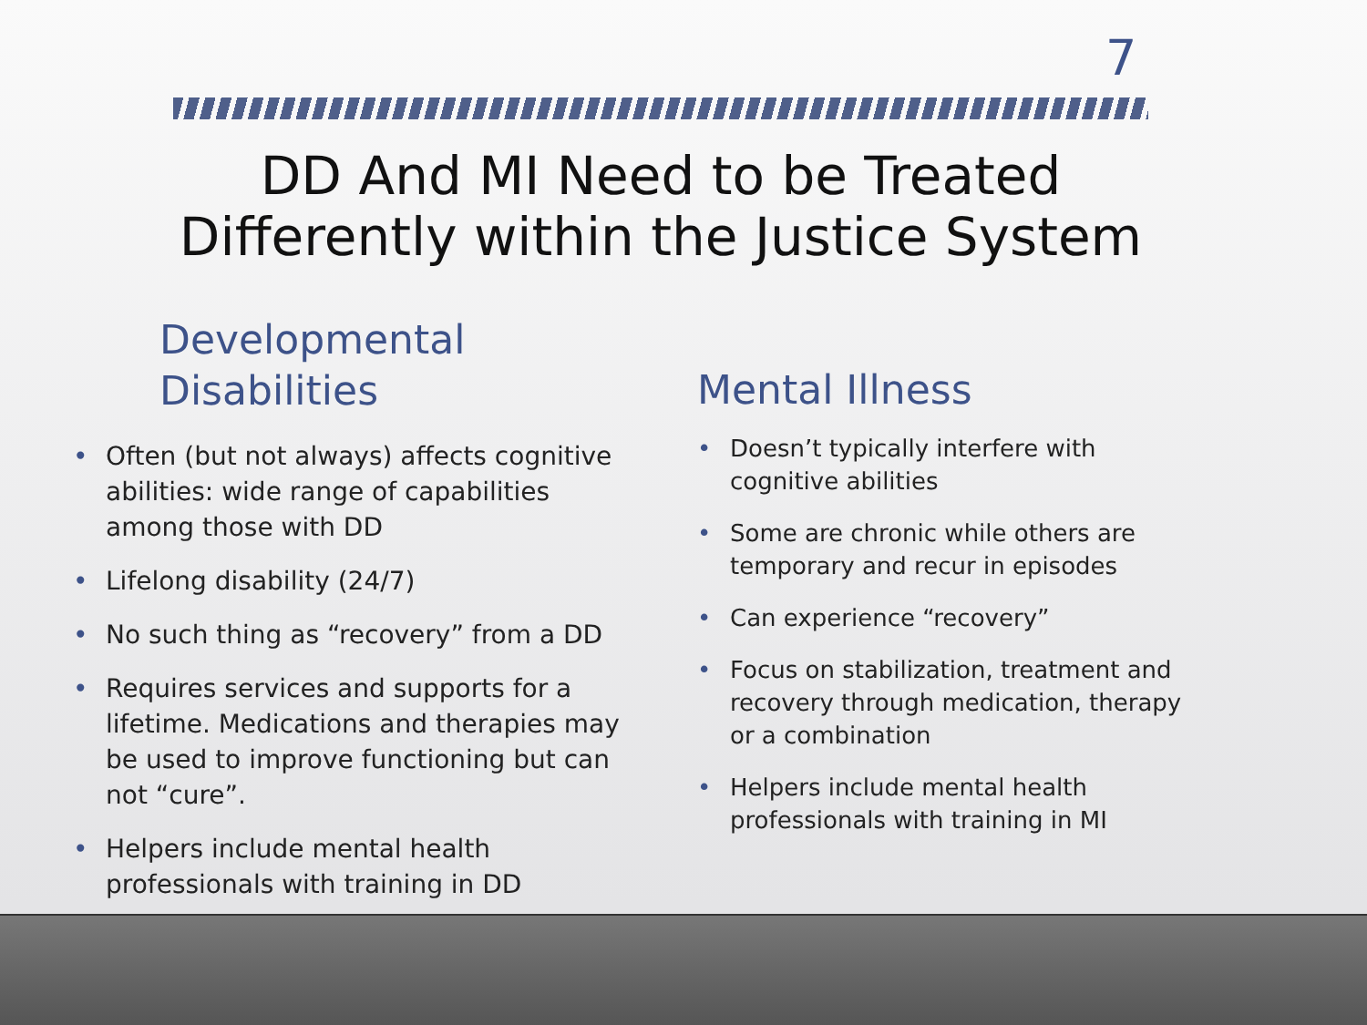7
DD And MI Need to be Treated Differently within the Justice System
Developmental
Disabilities
• Often (but not always) affects cognitive abilities: wide range of capabilities among those with DD
• Lifelong disability (24/7)
• No such thing as “recovery” from a DD
• Requires services and supports for a lifetime. Medications and therapies may be used to improve functioning but can not “cure”.
• Helpers include mental health professionals with training in DD
Mental Illness
• Doesn’t typically interfere with cognitive abilities
• Some are chronic while others are temporary and recur in episodes
• Can experience “recovery”
• Focus on stabilization, treatment and recovery through medication, therapy or a combination
• Helpers include mental health professionals with training in MI